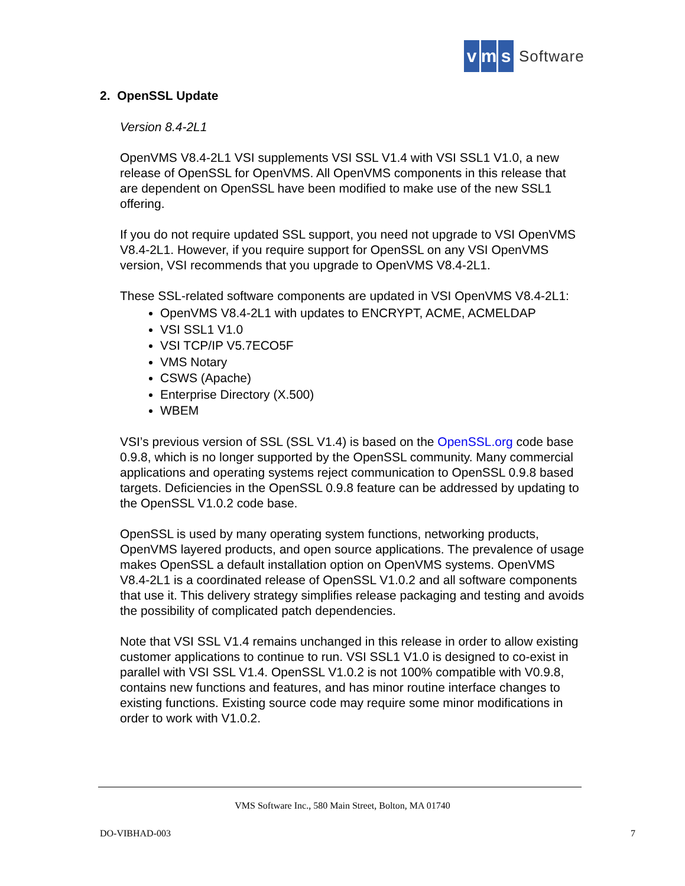vm s Software
2. OpenSSL Update
Version 8.4-2L1
OpenVMS V8.4-2L1 VSI supplements VSI SSL V1.4 with VSI SSL1 V1.0, a new release of OpenSSL for OpenVMS. All OpenVMS components in this release that are dependent on OpenSSL have been modified to make use of the new SSL1 offering.
If you do not require updated SSL support, you need not upgrade to VSI OpenVMS V8.4-2L1. However, if you require support for OpenSSL on any VSI OpenVMS version, VSI recommends that you upgrade to OpenVMS V8.4-2L1.
These SSL-related software components are updated in VSI OpenVMS V8.4-2L1:
OpenVMS V8.4-2L1 with updates to ENCRYPT, ACME, ACMELDAP
VSI SSL1 V1.0
VSI TCP/IP V5.7ECO5F
VMS Notary
CSWS (Apache)
Enterprise Directory (X.500)
WBEM
VSI’s previous version of SSL (SSL V1.4) is based on the OpenSSL.org code base 0.9.8, which is no longer supported by the OpenSSL community. Many commercial applications and operating systems reject communication to OpenSSL 0.9.8 based targets. Deficiencies in the OpenSSL 0.9.8 feature can be addressed by updating to the OpenSSL V1.0.2 code base.
OpenSSL is used by many operating system functions, networking products, OpenVMS layered products, and open source applications. The prevalence of usage makes OpenSSL a default installation option on OpenVMS systems. OpenVMS V8.4-2L1 is a coordinated release of OpenSSL V1.0.2 and all software components that use it. This delivery strategy simplifies release packaging and testing and avoids the possibility of complicated patch dependencies.
Note that VSI SSL V1.4 remains unchanged in this release in order to allow existing customer applications to continue to run. VSI SSL1 V1.0 is designed to co-exist in parallel with VSI SSL V1.4. OpenSSL V1.0.2 is not 100% compatible with V0.9.8, contains new functions and features, and has minor routine interface changes to existing functions. Existing source code may require some minor modifications in order to work with V1.0.2.
VMS Software Inc., 580 Main Street, Bolton, MA 01740
DO-VIBHAD-003 7